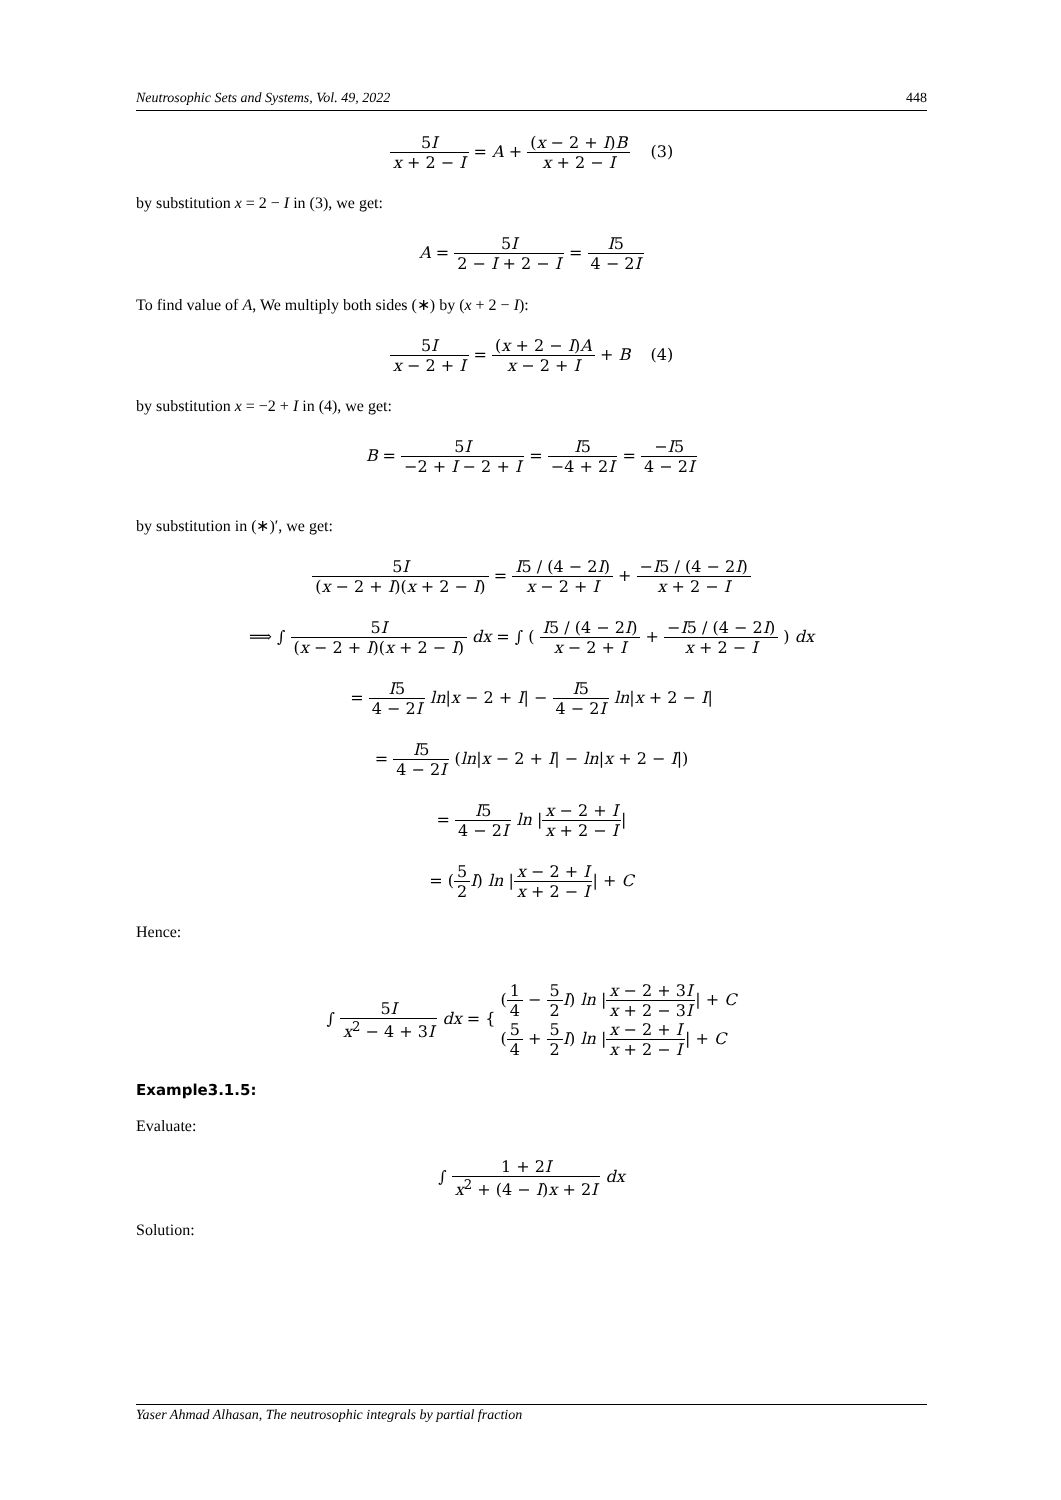Neutrosophic Sets and Systems, Vol. 49, 2022 448
5I x + 2 − I = A + (x − 2 + I)B x + 2 − I (3)
by substitution x = 2 − I in (3), we get:
A = 5I 2 − I + 2 − I = I5 4 − 2I
To find value of A, We multiply both sides (∗) by (x + 2 − I):
5I x − 2 + I = (x + 2 − I)A x − 2 + I + B (4)
by substitution x = −2 + I in (4), we get:
B = 5I −2 + I − 2 + I = I5 −4 + 2I = −I5 4 − 2I
by substitution in (∗)′, we get:
5I (x − 2 + I)(x + 2 − I) = I5 / (4 − 2I) x − 2 + I + −I5 / (4 − 2I) x + 2 − I
⟹ ∫ 5I (x − 2 + I)(x + 2 − I) dx = ∫ ( I5 / (4 − 2I) x − 2 + I + −I5 / (4 − 2I) x + 2 − I ) dx
= I5 4 − 2I ln|x − 2 + I| − I5 4 − 2I ln|x + 2 − I|
= I5 4 − 2I (ln|x − 2 + I| − ln|x + 2 − I|)
= I5 4 − 2I ln |x − 2 + I x + 2 − I|
= (5 2 I) ln |x − 2 + I x + 2 − I| + C
Hence:
∫ 5I x<sup>2</sup> − 4 + 3I dx = { (1 4 − 5 2 I) ln |x − 2 + 3I x + 2 − 3I| + C
(5 4 + 5 2 I) ln |x − 2 + I x + 2 − I| + C
Example3.1.5:
Evaluate:
∫ 1 + 2I x<sup>2</sup> + (4 − I)x + 2I dx
Solution:
Yaser Ahmad Alhasan, The neutrosophic integrals by partial fraction